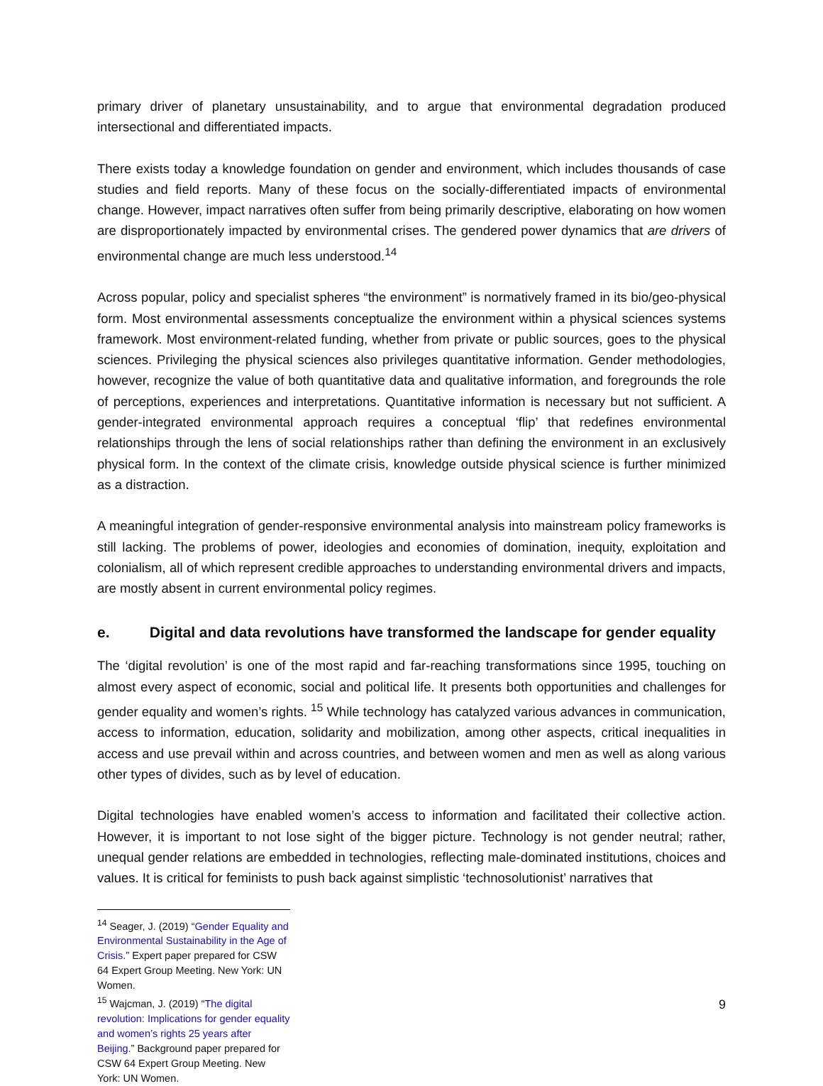primary driver of planetary unsustainability, and to argue that environmental degradation produced intersectional and differentiated impacts.
There exists today a knowledge foundation on gender and environment, which includes thousands of case studies and field reports. Many of these focus on the socially-differentiated impacts of environmental change. However, impact narratives often suffer from being primarily descriptive, elaborating on how women are disproportionately impacted by environmental crises. The gendered power dynamics that are drivers of environmental change are much less understood.<sup>14</sup>
Across popular, policy and specialist spheres “the environment” is normatively framed in its bio/geo-physical form. Most environmental assessments conceptualize the environment within a physical sciences systems framework. Most environment-related funding, whether from private or public sources, goes to the physical sciences. Privileging the physical sciences also privileges quantitative information. Gender methodologies, however, recognize the value of both quantitative data and qualitative information, and foregrounds the role of perceptions, experiences and interpretations. Quantitative information is necessary but not sufficient. A gender-integrated environmental approach requires a conceptual ‘flip’ that redefines environmental relationships through the lens of social relationships rather than defining the environment in an exclusively physical form. In the context of the climate crisis, knowledge outside physical science is further minimized as a distraction.
A meaningful integration of gender-responsive environmental analysis into mainstream policy frameworks is still lacking. The problems of power, ideologies and economies of domination, inequity, exploitation and colonialism, all of which represent credible approaches to understanding environmental drivers and impacts, are mostly absent in current environmental policy regimes.
e. Digital and data revolutions have transformed the landscape for gender equality
The ‘digital revolution’ is one of the most rapid and far-reaching transformations since 1995, touching on almost every aspect of economic, social and political life. It presents both opportunities and challenges for gender equality and women’s rights. <sup>15</sup> While technology has catalyzed various advances in communication, access to information, education, solidarity and mobilization, among other aspects, critical inequalities in access and use prevail within and across countries, and between women and men as well as along various other types of divides, such as by level of education.
Digital technologies have enabled women’s access to information and facilitated their collective action. However, it is important to not lose sight of the bigger picture. Technology is not gender neutral; rather, unequal gender relations are embedded in technologies, reflecting male-dominated institutions, choices and values. It is critical for feminists to push back against simplistic ‘technosolutionist’ narratives that
<sup>14</sup> Seager, J. (2019) “Gender Equality and Environmental Sustainability in the Age of Crisis.” Expert paper prepared for CSW 64 Expert Group Meeting. New York: UN Women.
<sup>15</sup> Wajcman, J. (2019) “The digital revolution: Implications for gender equality and women’s rights 25 years after Beijing.” Background paper prepared for CSW 64 Expert Group Meeting. New York: UN Women.
9